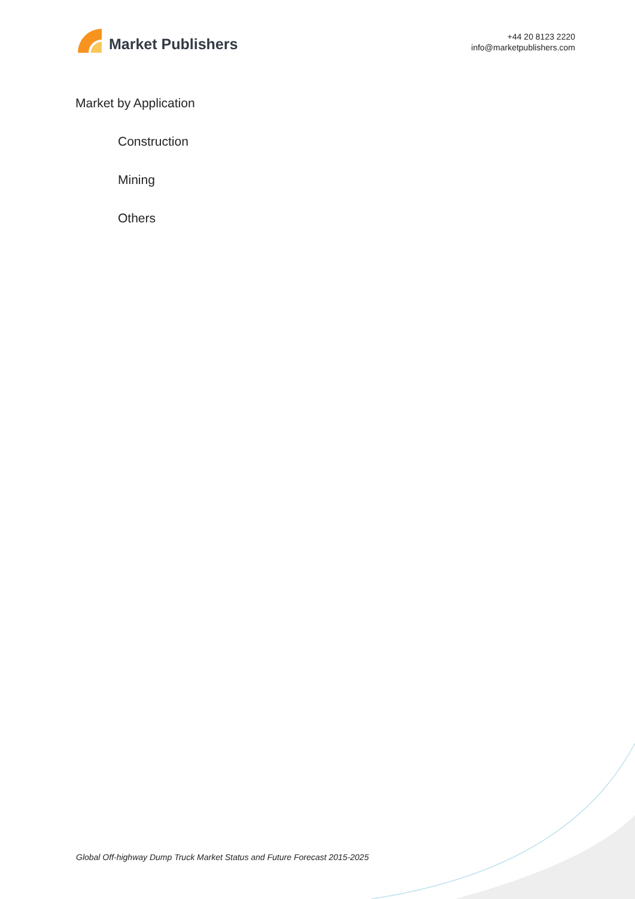Market Publishers
+44 20 8123 2220
info@marketpublishers.com
Market by Application
Construction
Mining
Others
Global Off-highway Dump Truck Market Status and Future Forecast 2015-2025